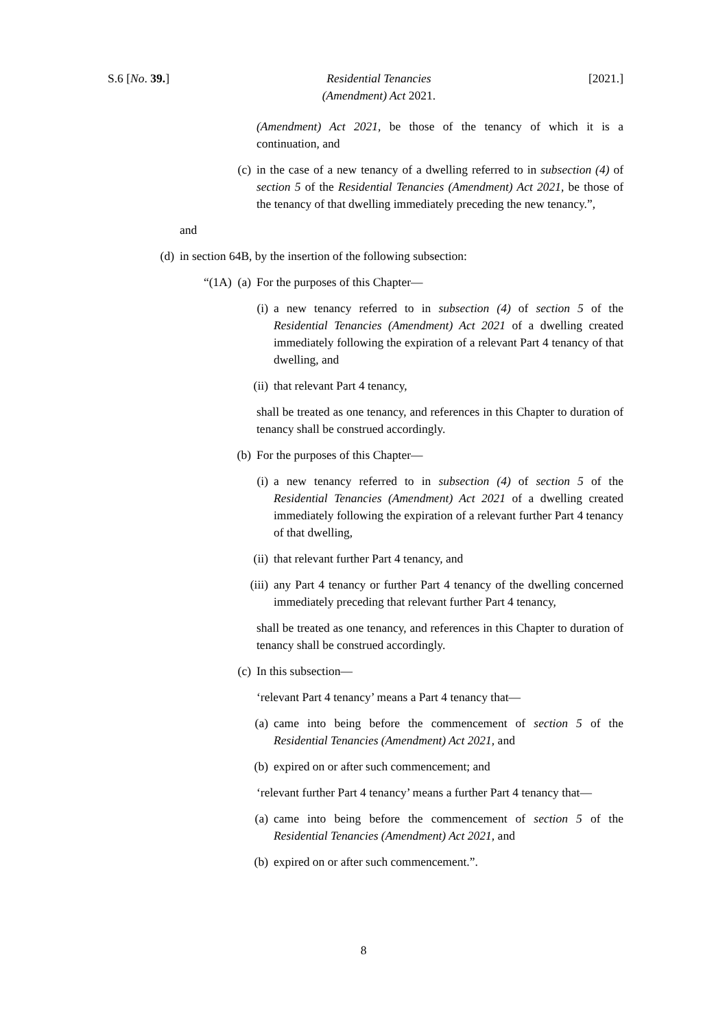S.6 [No. 39.] Residential Tenancies
(Amendment) Act 2021.
[2021.]
(Amendment) Act 2021, be those of the tenancy of which it is a continuation, and
(c) in the case of a new tenancy of a dwelling referred to in subsection (4) of section 5 of the Residential Tenancies (Amendment) Act 2021, be those of the tenancy of that dwelling immediately preceding the new tenancy.”,
and
(d) in section 64B, by the insertion of the following subsection:
“(1A) (a) For the purposes of this Chapter—
(i) a new tenancy referred to in subsection (4) of section 5 of the Residential Tenancies (Amendment) Act 2021 of a dwelling created immediately following the expiration of a relevant Part 4 tenancy of that dwelling, and
(ii) that relevant Part 4 tenancy,
shall be treated as one tenancy, and references in this Chapter to duration of tenancy shall be construed accordingly.
(b) For the purposes of this Chapter—
(i) a new tenancy referred to in subsection (4) of section 5 of the Residential Tenancies (Amendment) Act 2021 of a dwelling created immediately following the expiration of a relevant further Part 4 tenancy of that dwelling,
(ii) that relevant further Part 4 tenancy, and
(iii) any Part 4 tenancy or further Part 4 tenancy of the dwelling concerned immediately preceding that relevant further Part 4 tenancy,
shall be treated as one tenancy, and references in this Chapter to duration of tenancy shall be construed accordingly.
(c) In this subsection—
‘relevant Part 4 tenancy’ means a Part 4 tenancy that—
(a) came into being before the commencement of section 5 of the Residential Tenancies (Amendment) Act 2021, and
(b) expired on or after such commencement; and
‘relevant further Part 4 tenancy’ means a further Part 4 tenancy that—
(a) came into being before the commencement of section 5 of the Residential Tenancies (Amendment) Act 2021, and
(b) expired on or after such commencement.”.
8